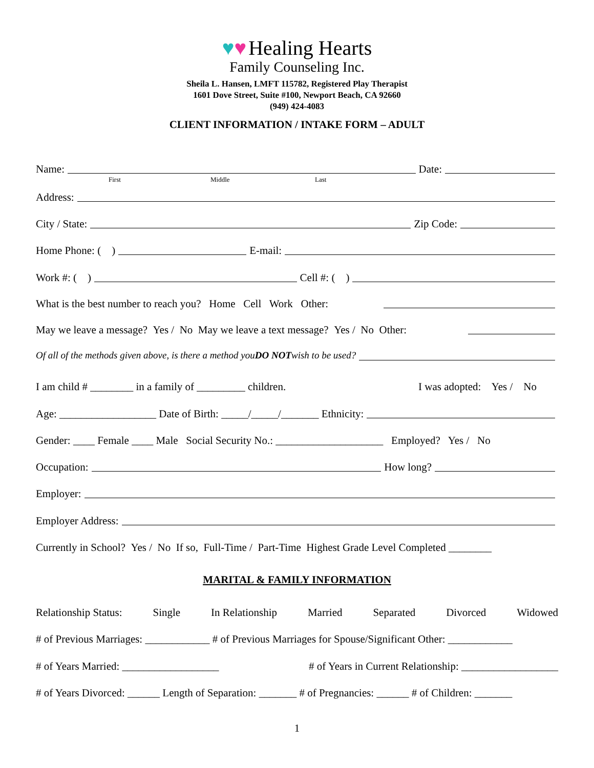♥♥ Healing Hearts
Family Counseling Inc.
Sheila L. Hansen, LMFT 115782, Registered Play Therapist
1601 Dove Street, Suite #100, Newport Beach, CA 92660
(949) 424-4083
CLIENT INFORMATION / INTAKE FORM – ADULT
Name: Date:
First Middle Last
Address:
City / State: Zip Code:
Home Phone: ( ) E-mail:
Work #: ( ) Cell #: ( )
What is the best number to reach you? Home Cell Work Other:
May we leave a message? Yes / No May we leave a text message? Yes / No Other:
Of all of the methods given above, is there a method you DO NOT wish to be used?
I am child # ________ in a family of _________ children. I was adopted: Yes / No
Age: __________________ Date of Birth: _____/_____/_______ Ethnicity:
Gender: ____ Female ____ Male Social Security No.: ____________________ Employed? Yes / No
Occupation: How long?
Employer:
Employer Address:
Currently in School? Yes / No If so, Full-Time / Part-Time Highest Grade Level Completed ________
MARITAL & FAMILY INFORMATION
Relationship Status: Single In Relationship Married Separated Divorced Widowed
# of Previous Marriages: ____________ # of Previous Marriages for Spouse/Significant Other: ____________
# of Years Married: __________________ # of Years in Current Relationship: __________________
# of Years Divorced: ______ Length of Separation: _______ # of Pregnancies: ______ # of Children: _______
1